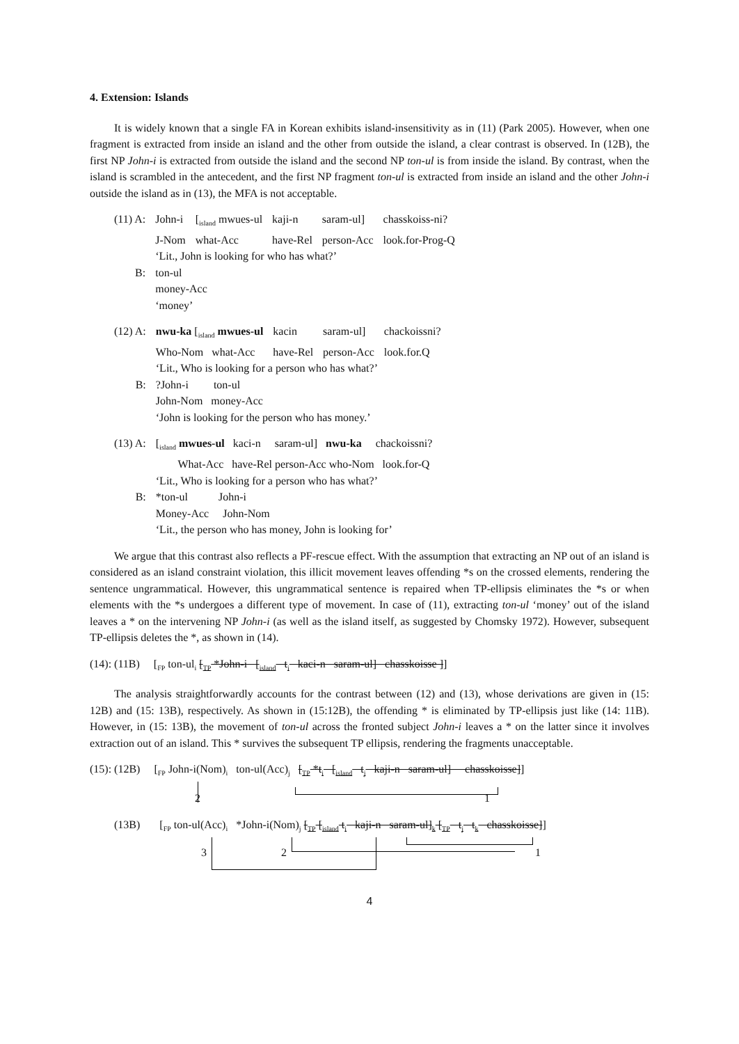4. Extension: Islands
It is widely known that a single FA in Korean exhibits island-insensitivity as in (11) (Park 2005). However, when one fragment is extracted from inside an island and the other from outside the island, a clear contrast is observed. In (12B), the first NP John-i is extracted from outside the island and the second NP ton-ul is from inside the island. By contrast, when the island is scrambled in the antecedent, and the first NP fragment ton-ul is extracted from inside an island and the other John-i outside the island as in (13), the MFA is not acceptable.
| (11) A: | John-i | [<sub>island</sub> mwues-ul | kaji-n | saram-ul] | chasskoiss-ni? |
| | J-Nom | what-Acc | have-Rel | person-Acc | look.for-Prog-Q |
| | ‘Lit., John is looking for who has what?’ | | | | |
| B: | ton-ul | | | | |
| | money-Acc | | | | |
| | ‘money’ | | | | |
| (12) A: | nwu-ka [<sub>island</sub> mwues-ul | kacin | saram-ul] | chackoissni? |
| | Who-Nom what-Acc | have-Rel | person-Acc | look.for.Q |
| | ‘Lit., Who is looking for a person who has what?’ | | | |
| B: | ?John-i ton-ul | | | |
| | John-Nom money-Acc | | | |
| | ‘John is looking for the person who has money.’ | | | |
| (13) A: | [<sub>island</sub> mwues-ul kaci-n saram-ul] nwu-ka chackoissni? |
| | What-Acc have-Rel person-Acc who-Nom look.for-Q |
| | ‘Lit., Who is looking for a person who has what?’ |
| B: | *ton-ul John-i |
| | Money-Acc John-Nom |
| | ‘Lit., the person who has money, John is looking for’ |
We argue that this contrast also reflects a PF-rescue effect. With the assumption that extracting an NP out of an island is considered as an island constraint violation, this illicit movement leaves offending *s on the crossed elements, rendering the sentence ungrammatical. However, this ungrammatical sentence is repaired when TP-ellipsis eliminates the *s or when elements with the *s undergoes a different type of movement. In case of (11), extracting ton-ul ‘money’ out of the island leaves a * on the intervening NP John-i (as well as the island itself, as suggested by Chomsky 1972). However, subsequent TP-ellipsis deletes the *, as shown in (14).
(14): (11B) [<sub>FP</sub> ton-ul<sub>i</sub> [<sub>TP</sub> *John-i [<sub>island</sub> t<sub>i</sub> kaci-n saram-ul] chasskoisse ]]
The analysis straightforwardly accounts for the contrast between (12) and (13), whose derivations are given in (15: 12B) and (15: 13B), respectively. As shown in (15:12B), the offending * is eliminated by TP-ellipsis just like (14: 11B). However, in (15: 13B), the movement of ton-ul across the fronted subject John-i leaves a * on the latter since it involves extraction out of an island. This * survives the subsequent TP ellipsis, rendering the fragments unacceptable.
(15): (12B) [<sub>FP</sub> John-i(Nom)<sub>i</sub> ton-ul(Acc)<sub>j</sub> [<sub>TP</sub> *t<sub>i</sub> [<sub>island</sub> t<sub>j</sub> kaji-n saram-ul] chasskoisse]]
2 1
(13B) [<sub>FP</sub> ton-ul(Acc)<sub>i</sub> *John-i(Nom)<sub>j</sub> [<sub>TP</sub> [<sub>island</sub> t<sub>i</sub> kaji-n saram-ul]<sub>k</sub> [<sub>TP</sub> t<sub>j</sub> t<sub>k</sub> chasskoisse]]
3 2 1
4